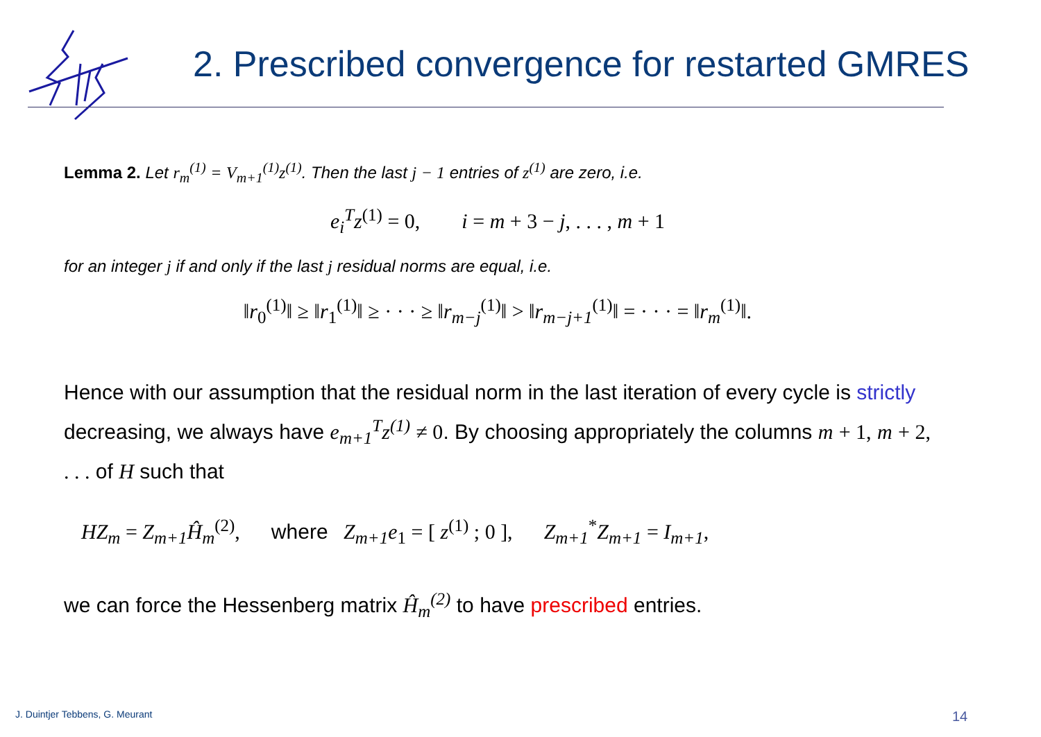2. Prescribed convergence for restarted GMRES
Lemma 2. Let r<sub>m</sub><sup>(1)</sup> = V<sub>m+1</sub><sup>(1)</sup>z<sup>(1)</sup>. Then the last j − 1 entries of z<sup>(1)</sup> are zero, i.e.
e<sub>i</sub><sup>T</sup>z<sup>(1)</sup> = 0, i = m + 3 − j, . . . , m + 1
for an integer j if and only if the last j residual norms are equal, i.e.
‖r<sub>0</sub><sup>(1)</sup>‖ ≥ ‖r<sub>1</sub><sup>(1)</sup>‖ ≥ · · · ≥ ‖r<sub>m−j</sub><sup>(1)</sup>‖ > ‖r<sub>m−j+1</sub><sup>(1)</sup>‖ = · · · = ‖r<sub>m</sub><sup>(1)</sup>‖.
Hence with our assumption that the residual norm in the last iteration of every cycle is strictly decreasing, we always have e<sub>m+1</sub><sup>T</sup>z<sup>(1)</sup> ≠ 0. By choosing appropriately the columns m + 1, m + 2, . . . of H such that
HZ<sub>m</sub> = Z<sub>m+1</sub>Ĥ<sub>m</sub><sup>(2)</sup>, where Z<sub>m+1</sub>e<sub>1</sub> = [ z<sup>(1)</sup> ; 0 ], Z<sub>m+1</sub><sup>*</sup>Z<sub>m+1</sub> = I<sub>m+1</sub>,
we can force the Hessenberg matrix Ĥ<sub>m</sub><sup>(2)</sup> to have prescribed entries.
J. Duintjer Tebbens, G. Meurant
14